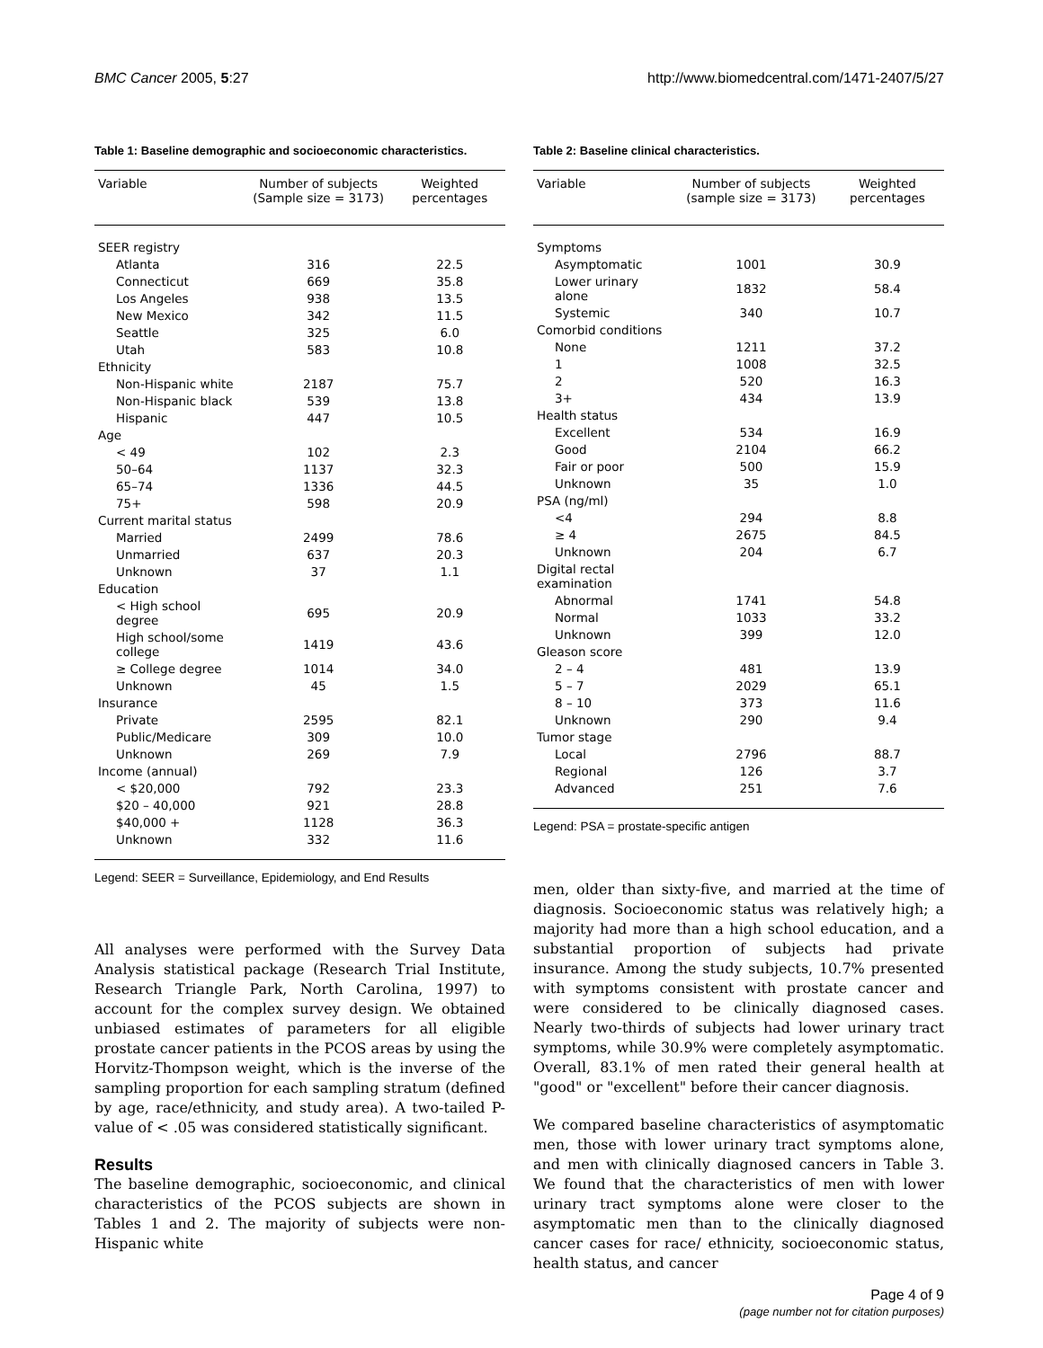BMC Cancer 2005, 5:27 http://www.biomedcentral.com/1471-2407/5/27
Table 1: Baseline demographic and socioeconomic characteristics.
| Variable | Number of subjects (Sample size = 3173) | Weighted percentages |
| --- | --- | --- |
| SEER registry | | |
| Atlanta | 316 | 22.5 |
| Connecticut | 669 | 35.8 |
| Los Angeles | 938 | 13.5 |
| New Mexico | 342 | 11.5 |
| Seattle | 325 | 6.0 |
| Utah | 583 | 10.8 |
| Ethnicity | | |
| Non-Hispanic white | 2187 | 75.7 |
| Non-Hispanic black | 539 | 13.8 |
| Hispanic | 447 | 10.5 |
| Age | | |
| < 49 | 102 | 2.3 |
| 50–64 | 1137 | 32.3 |
| 65–74 | 1336 | 44.5 |
| 75+ | 598 | 20.9 |
| Current marital status | | |
| Married | 2499 | 78.6 |
| Unmarried | 637 | 20.3 |
| Unknown | 37 | 1.1 |
| Education | | |
| < High school degree | 695 | 20.9 |
| High school/some college | 1419 | 43.6 |
| ≥ College degree | 1014 | 34.0 |
| Unknown | 45 | 1.5 |
| Insurance | | |
| Private | 2595 | 82.1 |
| Public/Medicare | 309 | 10.0 |
| Unknown | 269 | 7.9 |
| Income (annual) | | |
| < $20,000 | 792 | 23.3 |
| $20 – 40,000 | 921 | 28.8 |
| $40,000 + | 1128 | 36.3 |
| Unknown | 332 | 11.6 |
Legend: SEER = Surveillance, Epidemiology, and End Results
All analyses were performed with the Survey Data Analysis statistical package (Research Trial Institute, Research Triangle Park, North Carolina, 1997) to account for the complex survey design. We obtained unbiased estimates of parameters for all eligible prostate cancer patients in the PCOS areas by using the Horvitz-Thompson weight, which is the inverse of the sampling proportion for each sampling stratum (defined by age, race/ethnicity, and study area). A two-tailed P-value of < .05 was considered statistically significant.
Results
The baseline demographic, socioeconomic, and clinical characteristics of the PCOS subjects are shown in Tables 1 and 2. The majority of subjects were non-Hispanic white
Table 2: Baseline clinical characteristics.
| Variable | Number of subjects (sample size = 3173) | Weighted percentages |
| --- | --- | --- |
| Symptoms | | |
| Asymptomatic | 1001 | 30.9 |
| Lower urinary alone | 1832 | 58.4 |
| Systemic | 340 | 10.7 |
| Comorbid conditions | | |
| None | 1211 | 37.2 |
| 1 | 1008 | 32.5 |
| 2 | 520 | 16.3 |
| 3+ | 434 | 13.9 |
| Health status | | |
| Excellent | 534 | 16.9 |
| Good | 2104 | 66.2 |
| Fair or poor | 500 | 15.9 |
| Unknown | 35 | 1.0 |
| PSA (ng/ml) | | |
| <4 | 294 | 8.8 |
| ≥ 4 | 2675 | 84.5 |
| Unknown | 204 | 6.7 |
| Digital rectal examination | | |
| Abnormal | 1741 | 54.8 |
| Normal | 1033 | 33.2 |
| Unknown | 399 | 12.0 |
| Gleason score | | |
| 2 – 4 | 481 | 13.9 |
| 5 – 7 | 2029 | 65.1 |
| 8 – 10 | 373 | 11.6 |
| Unknown | 290 | 9.4 |
| Tumor stage | | |
| Local | 2796 | 88.7 |
| Regional | 126 | 3.7 |
| Advanced | 251 | 7.6 |
Legend: PSA = prostate-specific antigen
men, older than sixty-five, and married at the time of diagnosis. Socioeconomic status was relatively high; a majority had more than a high school education, and a substantial proportion of subjects had private insurance. Among the study subjects, 10.7% presented with symptoms consistent with prostate cancer and were considered to be clinically diagnosed cases. Nearly two-thirds of subjects had lower urinary tract symptoms, while 30.9% were completely asymptomatic. Overall, 83.1% of men rated their general health at "good" or "excellent" before their cancer diagnosis.
We compared baseline characteristics of asymptomatic men, those with lower urinary tract symptoms alone, and men with clinically diagnosed cancers in Table 3. We found that the characteristics of men with lower urinary tract symptoms alone were closer to the asymptomatic men than to the clinically diagnosed cancer cases for race/ ethnicity, socioeconomic status, health status, and cancer
Page 4 of 9
(page number not for citation purposes)